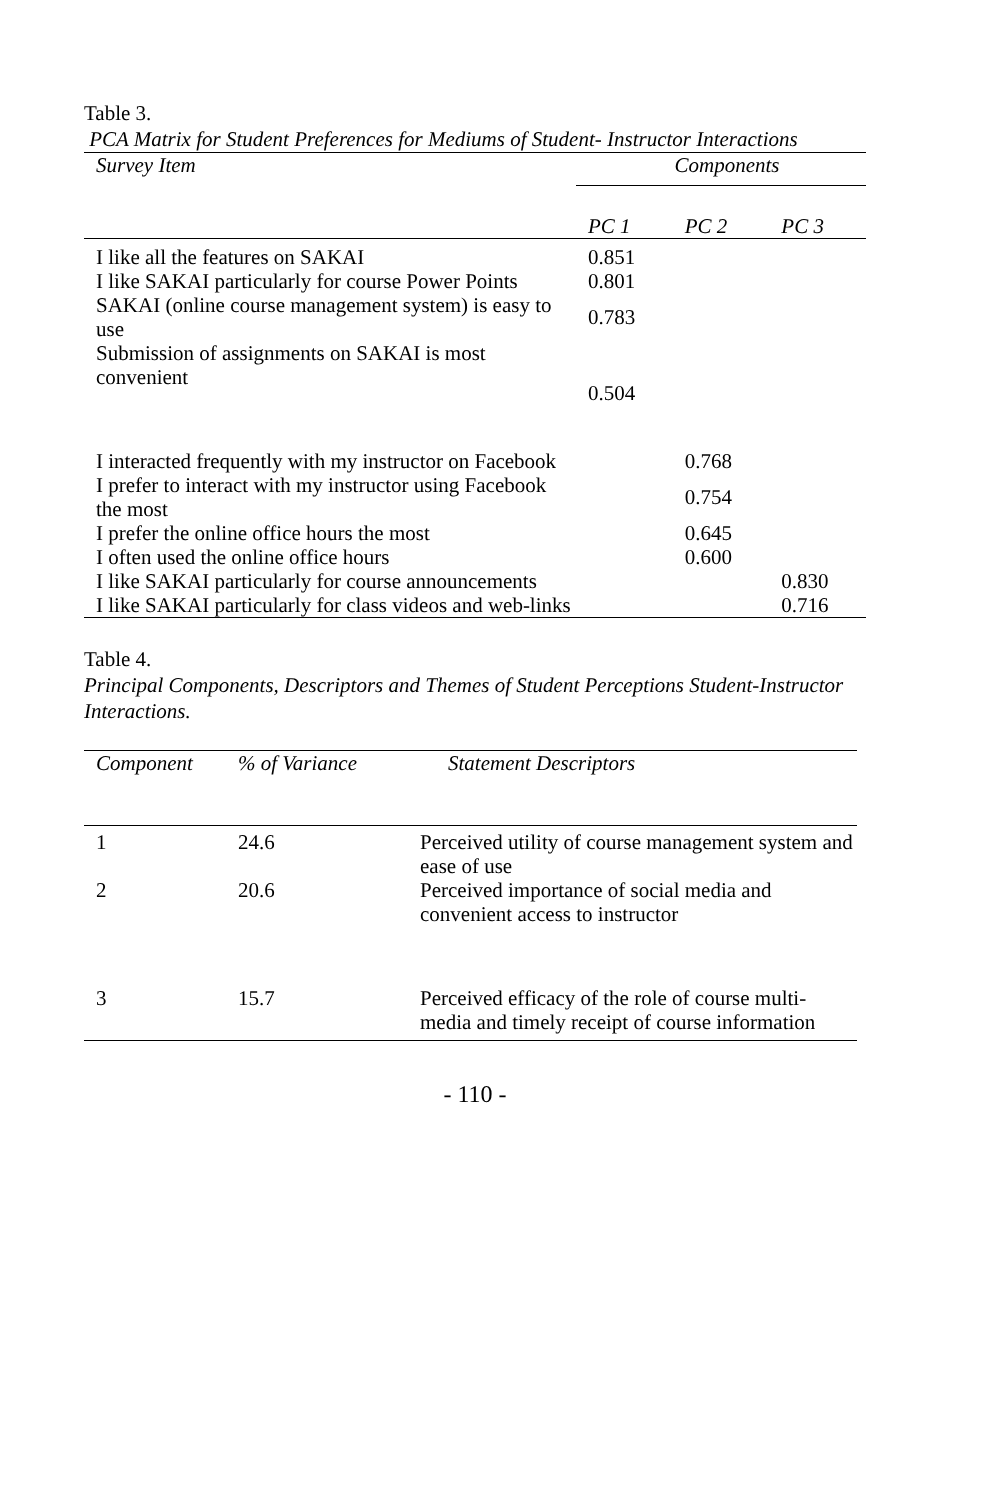Table 3.
PCA Matrix for Student Preferences for Mediums of Student- Instructor Interactions
| Survey Item | Components | | |
| --- | --- | --- | --- |
| | PC 1 | PC 2 | PC 3 |
| I like all the features on SAKAI | 0.851 | | |
| I like SAKAI particularly for course Power Points | 0.801 | | |
| SAKAI (online course management system) is easy to use | 0.783 | | |
| Submission of assignments on SAKAI is most convenient | 0.504 | | |
| I interacted frequently with my instructor on Facebook | | 0.768 | |
| I prefer to interact with my instructor using Facebook the most | | 0.754 | |
| I prefer the online office hours the most | | 0.645 | |
| I often used the online office hours | | 0.600 | |
| I like SAKAI particularly for course announcements | | | 0.830 |
| I like SAKAI particularly for class videos and web-links | | | 0.716 |
Table 4.
Principal Components, Descriptors and Themes of Student Perceptions Student-Instructor Interactions.
| Component | % of Variance | Statement Descriptors |
| --- | --- | --- |
| 1 | 24.6 | Perceived utility of course management system and ease of use |
| 2 | 20.6 | Perceived importance of social media and convenient access to instructor |
| 3 | 15.7 | Perceived efficacy of the role of course multi-media and timely receipt of course information |
- 110 -